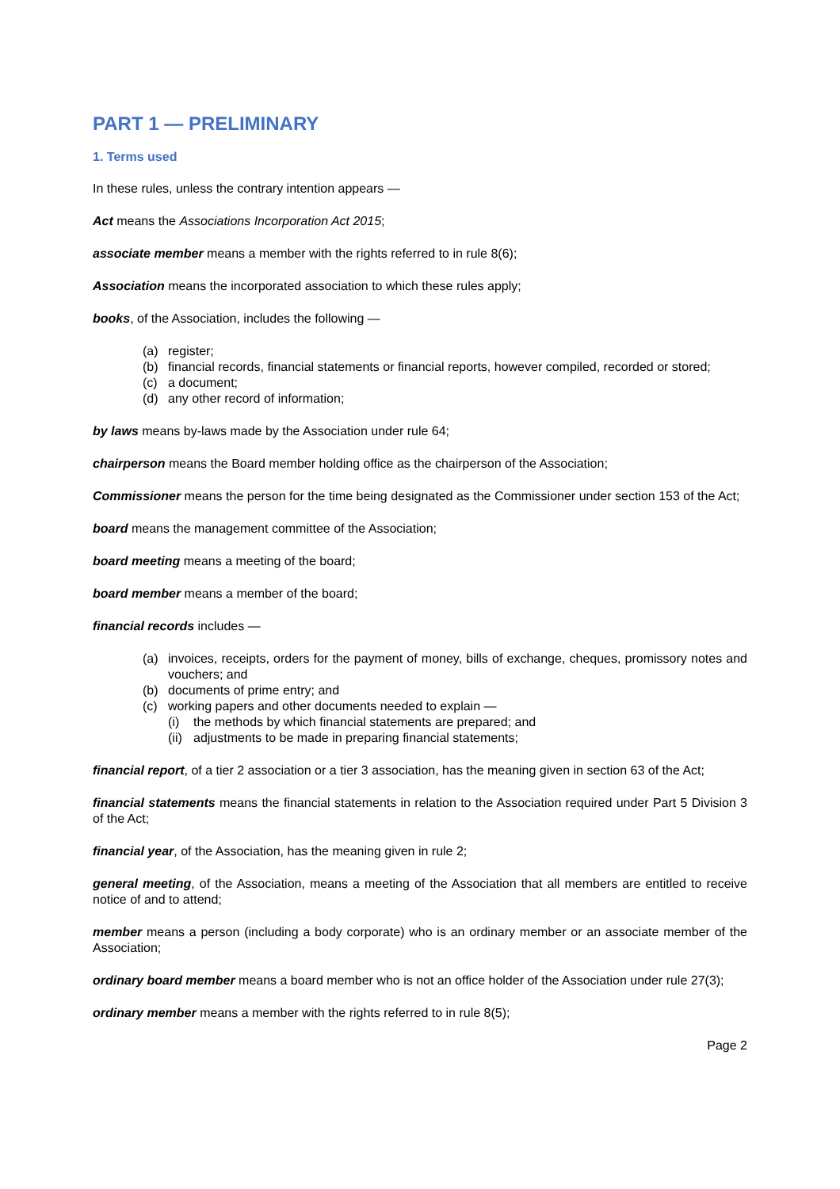PART 1 — PRELIMINARY
1. Terms used
In these rules, unless the contrary intention appears —
Act means the Associations Incorporation Act 2015;
associate member means a member with the rights referred to in rule 8(6);
Association means the incorporated association to which these rules apply;
books, of the Association, includes the following —
(a) register;
(b) financial records, financial statements or financial reports, however compiled, recorded or stored;
(c) a document;
(d) any other record of information;
by laws means by-laws made by the Association under rule 64;
chairperson means the Board member holding office as the chairperson of the Association;
Commissioner means the person for the time being designated as the Commissioner under section 153 of the Act;
board means the management committee of the Association;
board meeting means a meeting of the board;
board member means a member of the board;
financial records includes —
(a) invoices, receipts, orders for the payment of money, bills of exchange, cheques, promissory notes and vouchers; and
(b) documents of prime entry; and
(c) working papers and other documents needed to explain —
(i) the methods by which financial statements are prepared; and
(ii) adjustments to be made in preparing financial statements;
financial report, of a tier 2 association or a tier 3 association, has the meaning given in section 63 of the Act;
financial statements means the financial statements in relation to the Association required under Part 5 Division 3 of the Act;
financial year, of the Association, has the meaning given in rule 2;
general meeting, of the Association, means a meeting of the Association that all members are entitled to receive notice of and to attend;
member means a person (including a body corporate) who is an ordinary member or an associate member of the Association;
ordinary board member means a board member who is not an office holder of the Association under rule 27(3);
ordinary member means a member with the rights referred to in rule 8(5);
Page 2